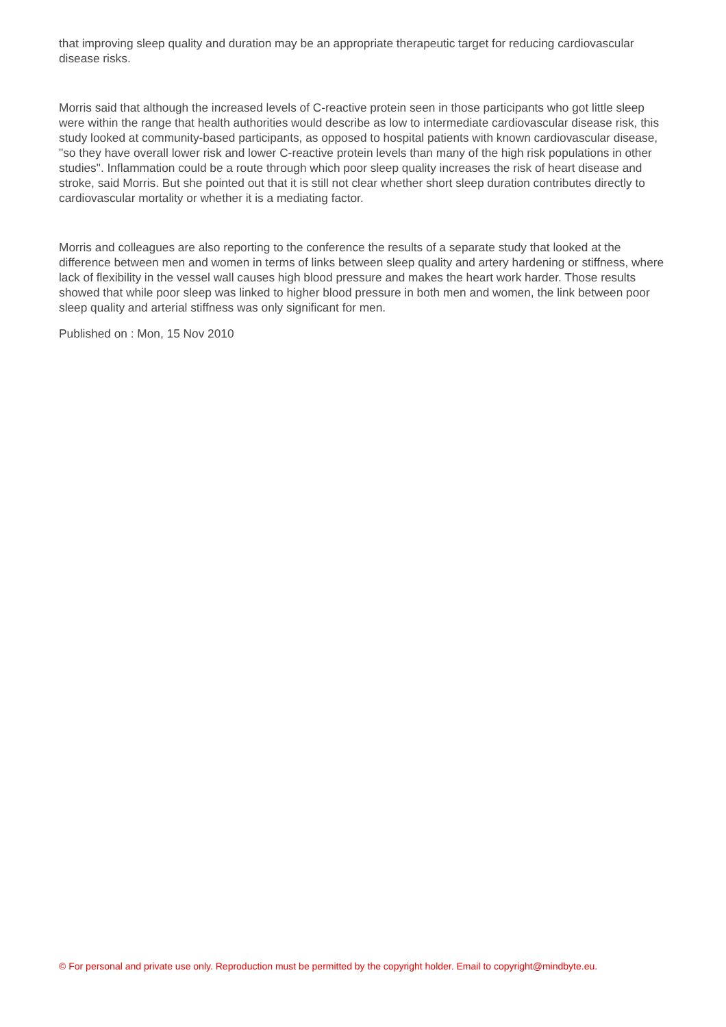that improving sleep quality and duration may be an appropriate therapeutic target for reducing cardiovascular disease risks.
Morris said that although the increased levels of C-reactive protein seen in those participants who got little sleep were within the range that health authorities would describe as low to intermediate cardiovascular disease risk, this study looked at community-based participants, as opposed to hospital patients with known cardiovascular disease, "so they have overall lower risk and lower C-reactive protein levels than many of the high risk populations in other studies". Inflammation could be a route through which poor sleep quality increases the risk of heart disease and stroke, said Morris. But she pointed out that it is still not clear whether short sleep duration contributes directly to cardiovascular mortality or whether it is a mediating factor.
Morris and colleagues are also reporting to the conference the results of a separate study that looked at the difference between men and women in terms of links between sleep quality and artery hardening or stiffness, where lack of flexibility in the vessel wall causes high blood pressure and makes the heart work harder. Those results showed that while poor sleep was linked to higher blood pressure in both men and women, the link between poor sleep quality and arterial stiffness was only significant for men.
Published on : Mon, 15 Nov 2010
© For personal and private use only. Reproduction must be permitted by the copyright holder. Email to copyright@mindbyte.eu.